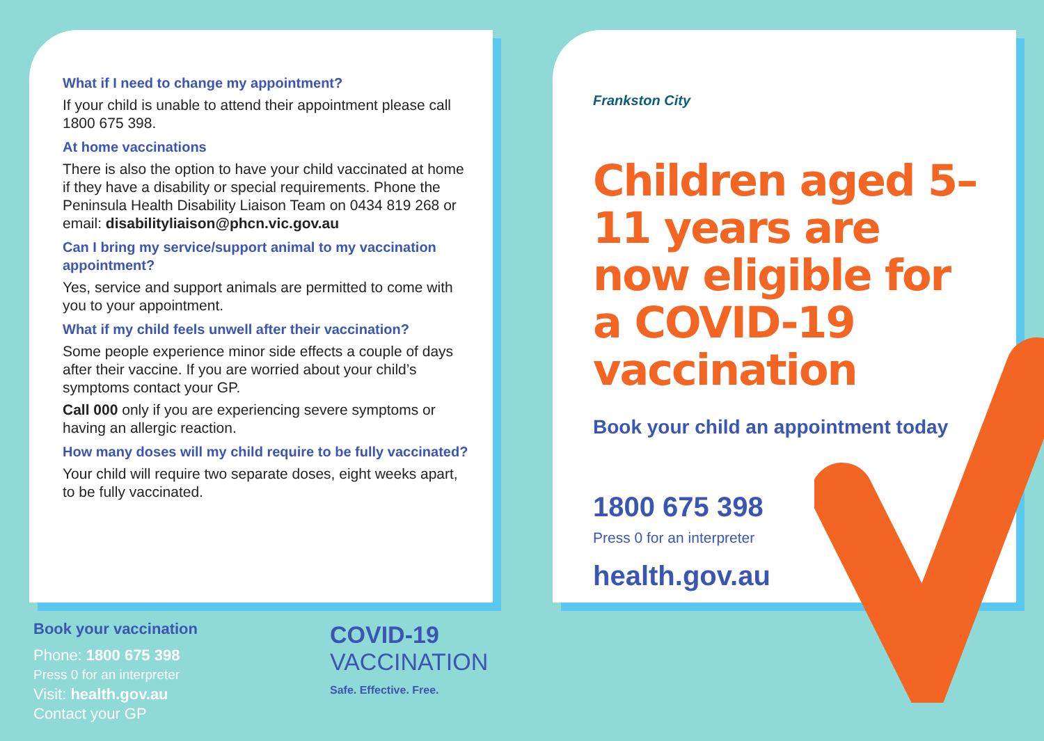What if I need to change my appointment?
If your child is unable to attend their appointment please call 1800 675 398.
At home vaccinations
There is also the option to have your child vaccinated at home if they have a disability or special requirements. Phone the Peninsula Health Disability Liaison Team on 0434 819 268 or email: disabilityliaison@phcn.vic.gov.au
Can I bring my service/support animal to my vaccination appointment?
Yes, service and support animals are permitted to come with you to your appointment.
What if my child feels unwell after their vaccination?
Some people experience minor side effects a couple of days after their vaccine. If you are worried about your child’s symptoms contact your GP.
Call 000 only if you are experiencing severe symptoms or having an allergic reaction.
How many doses will my child require to be fully vaccinated?
Your child will require two separate doses, eight weeks apart, to be fully vaccinated.
Frankston City
Children aged 5–11 years are now eligible for a COVID-19 vaccination
Book your child an appointment today
1800 675 398
Press 0 for an interpreter
health.gov.au
Book your vaccination
Phone: 1800 675 398
Press 0 for an interpreter
Visit: health.gov.au
Contact your GP
COVID-19
VACCINATION
Safe. Effective. Free.